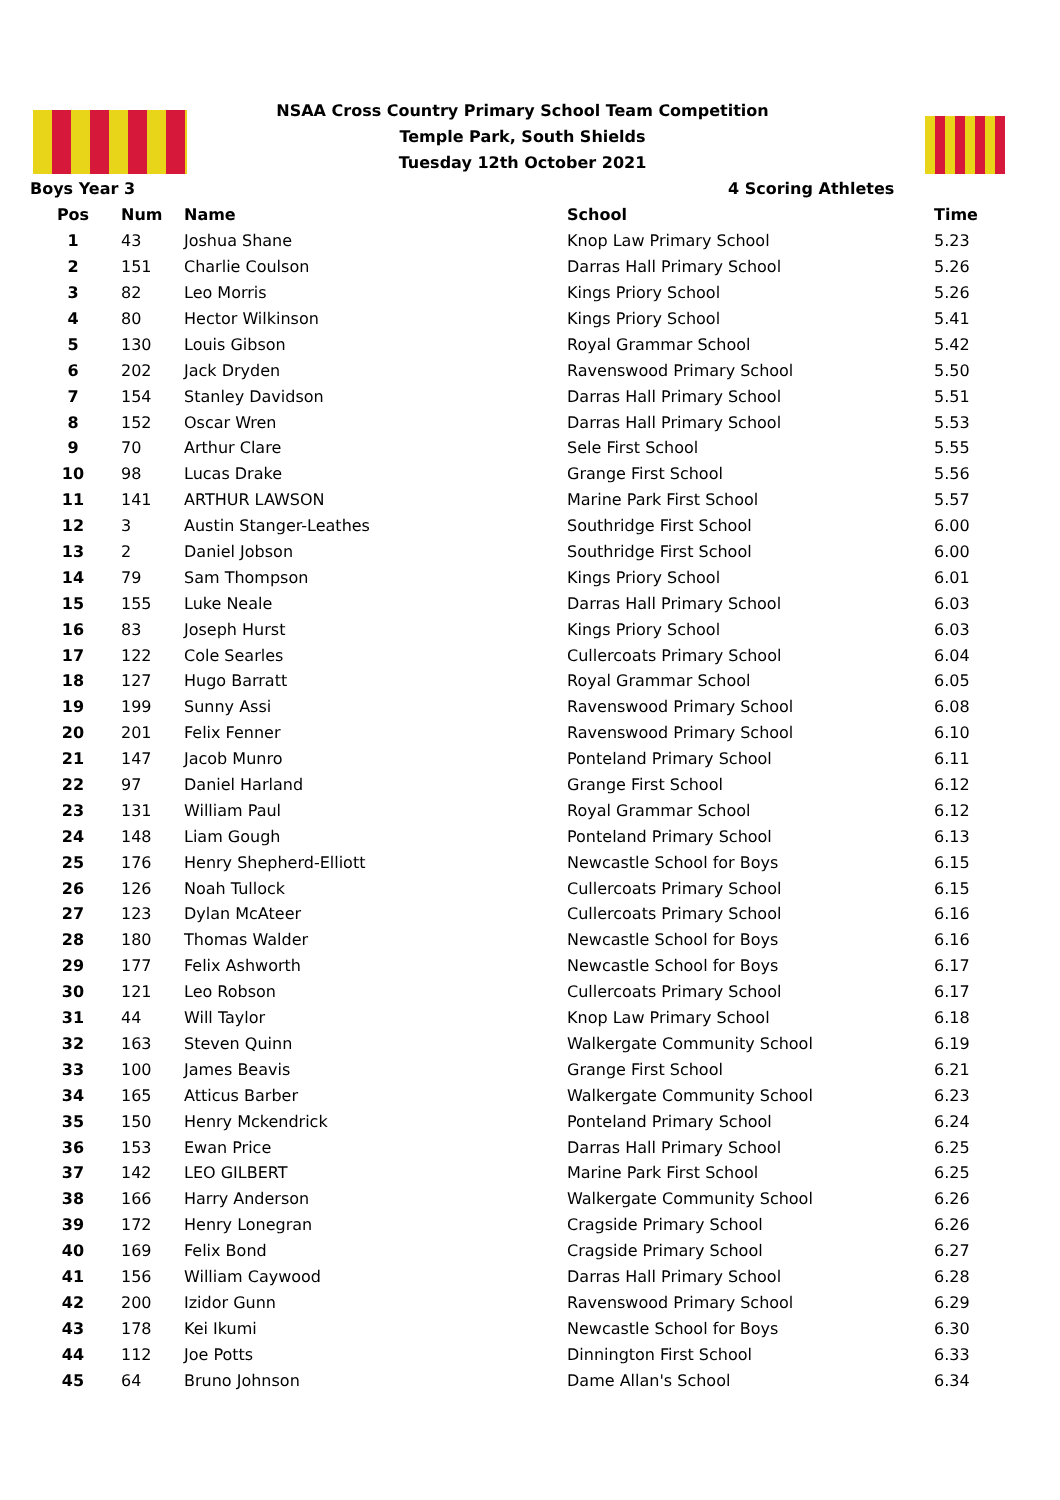NSAA Cross Country Primary School Team Competition
Temple Park, South Shields
Tuesday 12th October 2021
Boys Year 3 4 Scoring Athletes
| Pos | Num | Name | School | Time |
| --- | --- | --- | --- | --- |
| 1 | 43 | Joshua Shane | Knop Law Primary School | 5.23 |
| 2 | 151 | Charlie Coulson | Darras Hall Primary School | 5.26 |
| 3 | 82 | Leo Morris | Kings Priory School | 5.26 |
| 4 | 80 | Hector Wilkinson | Kings Priory School | 5.41 |
| 5 | 130 | Louis Gibson | Royal Grammar School | 5.42 |
| 6 | 202 | Jack Dryden | Ravenswood Primary School | 5.50 |
| 7 | 154 | Stanley Davidson | Darras Hall Primary School | 5.51 |
| 8 | 152 | Oscar Wren | Darras Hall Primary School | 5.53 |
| 9 | 70 | Arthur Clare | Sele First School | 5.55 |
| 10 | 98 | Lucas Drake | Grange First School | 5.56 |
| 11 | 141 | ARTHUR LAWSON | Marine Park First School | 5.57 |
| 12 | 3 | Austin Stanger-Leathes | Southridge First School | 6.00 |
| 13 | 2 | Daniel Jobson | Southridge First School | 6.00 |
| 14 | 79 | Sam Thompson | Kings Priory School | 6.01 |
| 15 | 155 | Luke Neale | Darras Hall Primary School | 6.03 |
| 16 | 83 | Joseph Hurst | Kings Priory School | 6.03 |
| 17 | 122 | Cole Searles | Cullercoats Primary School | 6.04 |
| 18 | 127 | Hugo Barratt | Royal Grammar School | 6.05 |
| 19 | 199 | Sunny Assi | Ravenswood Primary School | 6.08 |
| 20 | 201 | Felix Fenner | Ravenswood Primary School | 6.10 |
| 21 | 147 | Jacob Munro | Ponteland Primary School | 6.11 |
| 22 | 97 | Daniel Harland | Grange First School | 6.12 |
| 23 | 131 | William Paul | Royal Grammar School | 6.12 |
| 24 | 148 | Liam Gough | Ponteland Primary School | 6.13 |
| 25 | 176 | Henry Shepherd-Elliott | Newcastle School for Boys | 6.15 |
| 26 | 126 | Noah Tullock | Cullercoats Primary School | 6.15 |
| 27 | 123 | Dylan McAteer | Cullercoats Primary School | 6.16 |
| 28 | 180 | Thomas Walder | Newcastle School for Boys | 6.16 |
| 29 | 177 | Felix Ashworth | Newcastle School for Boys | 6.17 |
| 30 | 121 | Leo Robson | Cullercoats Primary School | 6.17 |
| 31 | 44 | Will Taylor | Knop Law Primary School | 6.18 |
| 32 | 163 | Steven Quinn | Walkergate Community School | 6.19 |
| 33 | 100 | James Beavis | Grange First School | 6.21 |
| 34 | 165 | Atticus Barber | Walkergate Community School | 6.23 |
| 35 | 150 | Henry Mckendrick | Ponteland Primary School | 6.24 |
| 36 | 153 | Ewan Price | Darras Hall Primary School | 6.25 |
| 37 | 142 | LEO GILBERT | Marine Park First School | 6.25 |
| 38 | 166 | Harry Anderson | Walkergate Community School | 6.26 |
| 39 | 172 | Henry Lonegran | Cragside Primary School | 6.26 |
| 40 | 169 | Felix Bond | Cragside Primary School | 6.27 |
| 41 | 156 | William Caywood | Darras Hall Primary School | 6.28 |
| 42 | 200 | Izidor Gunn | Ravenswood Primary School | 6.29 |
| 43 | 178 | Kei Ikumi | Newcastle School for Boys | 6.30 |
| 44 | 112 | Joe Potts | Dinnington First School | 6.33 |
| 45 | 64 | Bruno Johnson | Dame Allan's School | 6.34 |